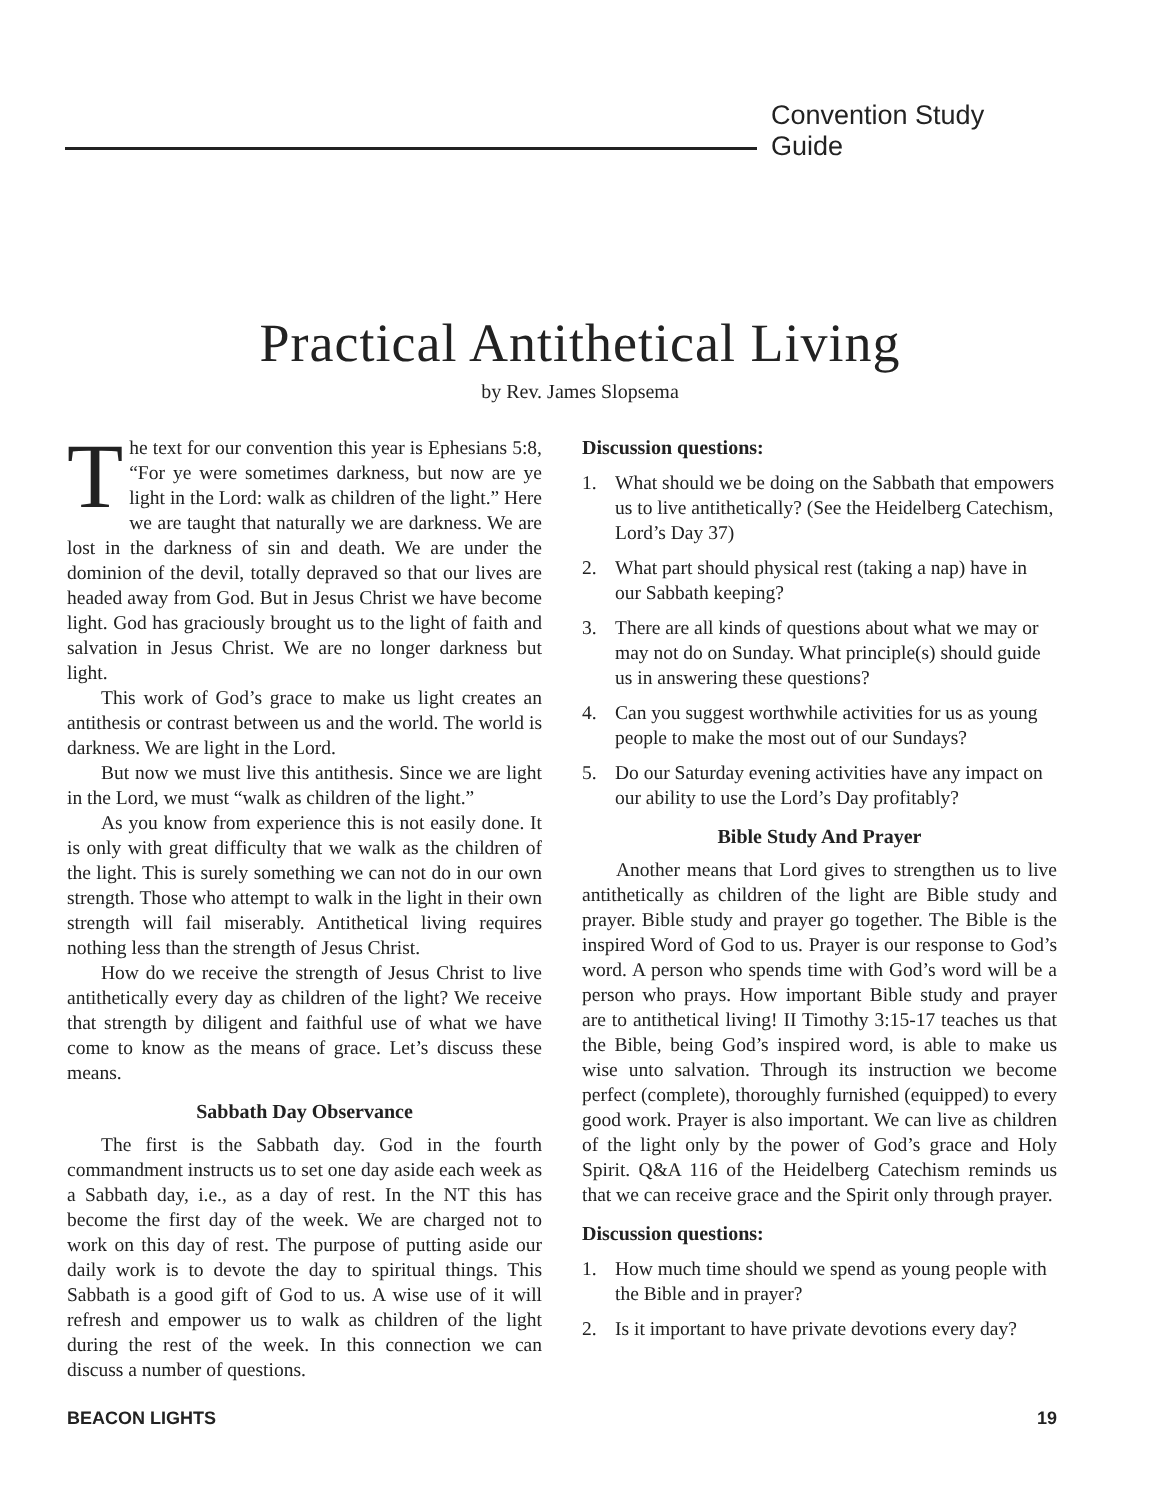Convention Study Guide
Practical Antithetical Living
by Rev. James Slopsema
The text for our convention this year is Ephesians 5:8, “For ye were sometimes darkness, but now are ye light in the Lord: walk as children of the light.” Here we are taught that naturally we are darkness. We are lost in the darkness of sin and death. We are under the dominion of the devil, totally depraved so that our lives are headed away from God. But in Jesus Christ we have become light. God has graciously brought us to the light of faith and salvation in Jesus Christ. We are no longer darkness but light.
This work of God’s grace to make us light creates an antithesis or contrast between us and the world. The world is darkness. We are light in the Lord.
But now we must live this antithesis. Since we are light in the Lord, we must “walk as children of the light.”
As you know from experience this is not easily done. It is only with great difficulty that we walk as the children of the light. This is surely something we can not do in our own strength. Those who attempt to walk in the light in their own strength will fail miserably. Antithetical living requires nothing less than the strength of Jesus Christ.
How do we receive the strength of Jesus Christ to live antithetically every day as children of the light? We receive that strength by diligent and faithful use of what we have come to know as the means of grace. Let’s discuss these means.
Sabbath Day Observance
The first is the Sabbath day. God in the fourth commandment instructs us to set one day aside each week as a Sabbath day, i.e., as a day of rest. In the NT this has become the first day of the week. We are charged not to work on this day of rest. The purpose of putting aside our daily work is to devote the day to spiritual things. This Sabbath is a good gift of God to us. A wise use of it will refresh and empower us to walk as children of the light during the rest of the week. In this connection we can discuss a number of questions.
Discussion questions:
1. What should we be doing on the Sabbath that empowers us to live antithetically? (See the Heidelberg Catechism, Lord’s Day 37)
2. What part should physical rest (taking a nap) have in our Sabbath keeping?
3. There are all kinds of questions about what we may or may not do on Sunday. What principle(s) should guide us in answering these questions?
4. Can you suggest worthwhile activities for us as young people to make the most out of our Sundays?
5. Do our Saturday evening activities have any impact on our ability to use the Lord’s Day profitably?
Bible Study And Prayer
Another means that Lord gives to strengthen us to live antithetically as children of the light are Bible study and prayer. Bible study and prayer go together. The Bible is the inspired Word of God to us. Prayer is our response to God’s word. A person who spends time with God’s word will be a person who prays. How important Bible study and prayer are to antithetical living! II Timothy 3:15-17 teaches us that the Bible, being God’s inspired word, is able to make us wise unto salvation. Through its instruction we become perfect (complete), thoroughly furnished (equipped) to every good work. Prayer is also important. We can live as children of the light only by the power of God’s grace and Holy Spirit. Q&A 116 of the Heidelberg Catechism reminds us that we can receive grace and the Spirit only through prayer.
Discussion questions:
1. How much time should we spend as young people with the Bible and in prayer?
2. Is it important to have private devotions every day?
BEACON LIGHTS 19